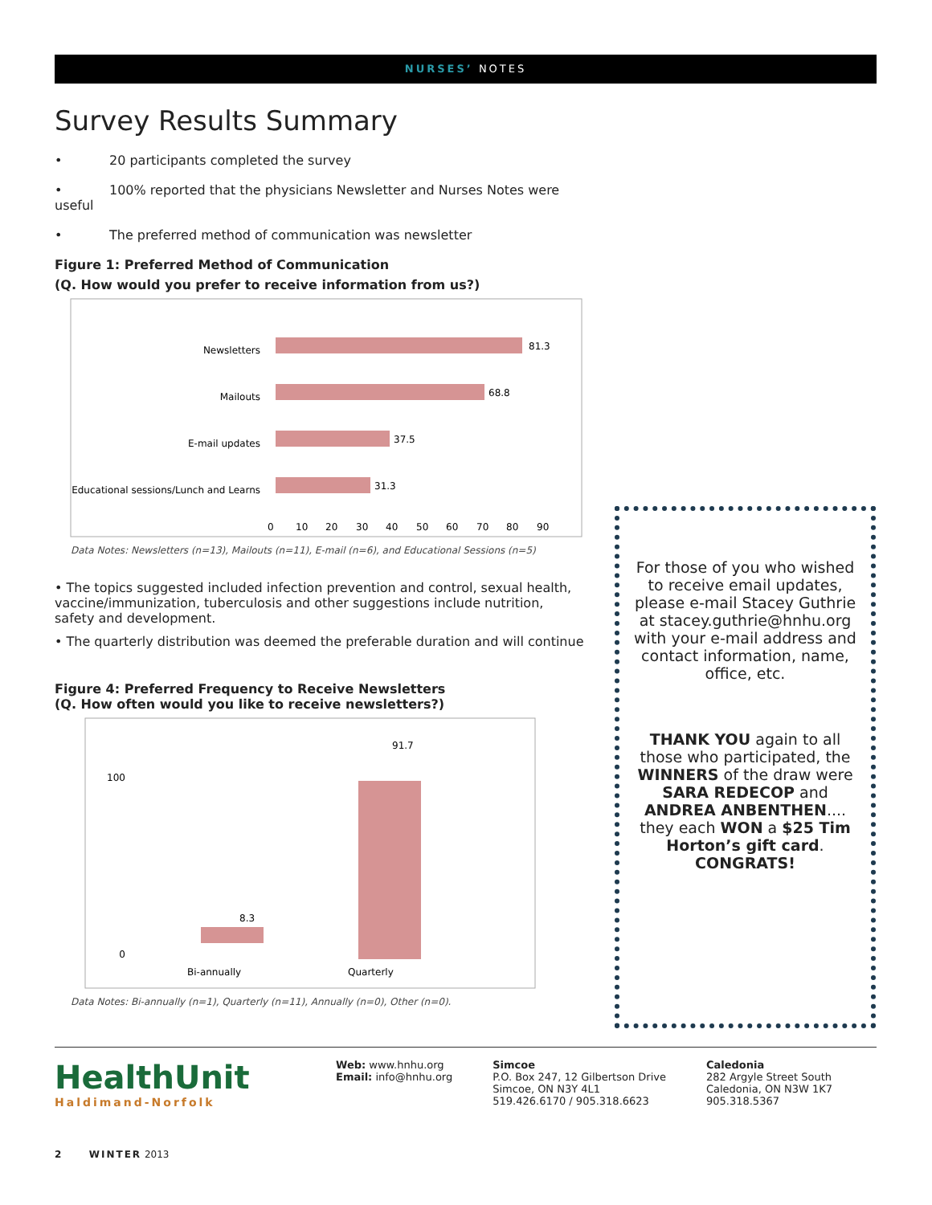NURSES’ NOTES
Survey Results Summary
• 20 participants completed the survey
• 100% reported that the physicians Newsletter and Nurses Notes were useful
• The preferred method of communication was newsletter
Figure 1: Preferred Method of Communication
(Q. How would you prefer to receive information from us?)
Newsletters
81.3
Mailouts
68.8
E-mail updates
37.5
Educational sessions/Lunch and Learns
31.3
0
10
20
30
40
50
60
70
80
90
Data Notes: Newsletters (n=13), Mailouts (n=11), E-mail (n=6), and Educational Sessions (n=5)
• The topics suggested included infection prevention and control, sexual health, vaccine/immunization, tuberculosis and other suggestions include nutrition, safety and development.
• The quarterly distribution was deemed the preferable duration and will continue
Figure 4: Preferred Frequency to Receive Newsletters
(Q. How often would you like to receive newsletters?)
100
0
8.3
91.7
Bi-annually
Quarterly
Data Notes: Bi-annually (n=1), Quarterly (n=11), Annually (n=0), Other (n=0).
For those of you who wished to receive email updates, please e-mail Stacey Guthrie at stacey.guthrie@hnhu.org with your e-mail address and contact information, name, office, etc.
THANK YOU again to all those who participated, the WINNERS of the draw were SARA REDECOP and ANDREA ANBENTHEN.... they each WON a $25 Tim Horton’s gift card. CONGRATS!
HealthUnit
Haldimand-Norfolk
Web: www.hnhu.org
Email: info@hnhu.org
Simcoe
P.O. Box 247, 12 Gilbertson Drive
Simcoe, ON N3Y 4L1
519.426.6170 / 905.318.6623
Caledonia
282 Argyle Street South
Caledonia, ON N3W 1K7
905.318.5367
2 WINTER 2013